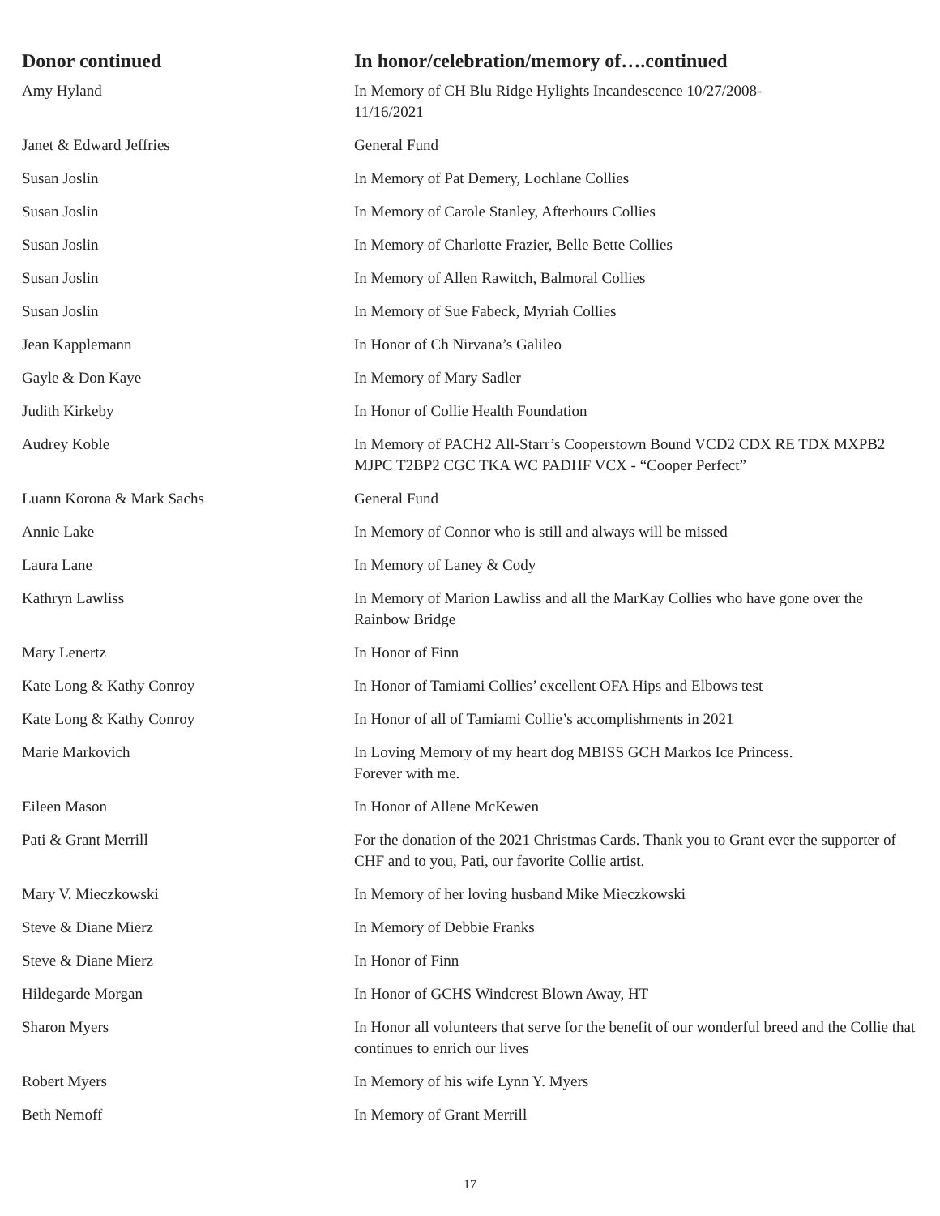| Donor continued | In honor/celebration/memory of….continued |
| --- | --- |
| Amy Hyland | In Memory of CH Blu Ridge Hylights Incandescence 10/27/2008- 11/16/2021 |
| Janet & Edward Jeffries | General Fund |
| Susan Joslin | In Memory of Pat Demery, Lochlane Collies |
| Susan Joslin | In Memory of Carole Stanley, Afterhours Collies |
| Susan Joslin | In Memory of Charlotte Frazier, Belle Bette Collies |
| Susan Joslin | In Memory of Allen Rawitch, Balmoral Collies |
| Susan Joslin | In Memory of Sue Fabeck, Myriah Collies |
| Jean Kapplemann | In Honor of Ch Nirvana’s Galileo |
| Gayle & Don Kaye | In Memory of Mary Sadler |
| Judith Kirkeby | In Honor of Collie Health Foundation |
| Audrey Koble | In Memory of PACH2 All-Starr’s Cooperstown Bound VCD2 CDX RE TDX MXPB2 MJPC T2BP2 CGC TKA WC PADHF VCX - “Cooper Perfect” |
| Luann Korona & Mark Sachs | General Fund |
| Annie Lake | In Memory of Connor who is still and always will be missed |
| Laura Lane | In Memory of Laney & Cody |
| Kathryn Lawliss | In Memory of Marion Lawliss and all the MarKay Collies who have gone over the Rainbow Bridge |
| Mary Lenertz | In Honor of Finn |
| Kate Long & Kathy Conroy | In Honor of Tamiami Collies’ excellent OFA Hips and Elbows test |
| Kate Long & Kathy Conroy | In Honor of all of Tamiami Collie’s accomplishments in 2021 |
| Marie Markovich | In Loving Memory of my heart dog MBISS GCH Markos Ice Princess. Forever with me. |
| Eileen Mason | In Honor of Allene McKewen |
| Pati & Grant Merrill | For the donation of the 2021 Christmas Cards. Thank you to Grant ever the supporter of CHF and to you, Pati, our favorite Collie artist. |
| Mary V. Mieczkowski | In Memory of her loving husband Mike Mieczkowski |
| Steve & Diane Mierz | In Memory of Debbie Franks |
| Steve & Diane Mierz | In Honor of Finn |
| Hildegarde Morgan | In Honor of GCHS Windcrest Blown Away, HT |
| Sharon Myers | In Honor all volunteers that serve for the benefit of our wonderful breed and the Collie that continues to enrich our lives |
| Robert Myers | In Memory of his wife Lynn Y. Myers |
| Beth Nemoff | In Memory of Grant Merrill |
17